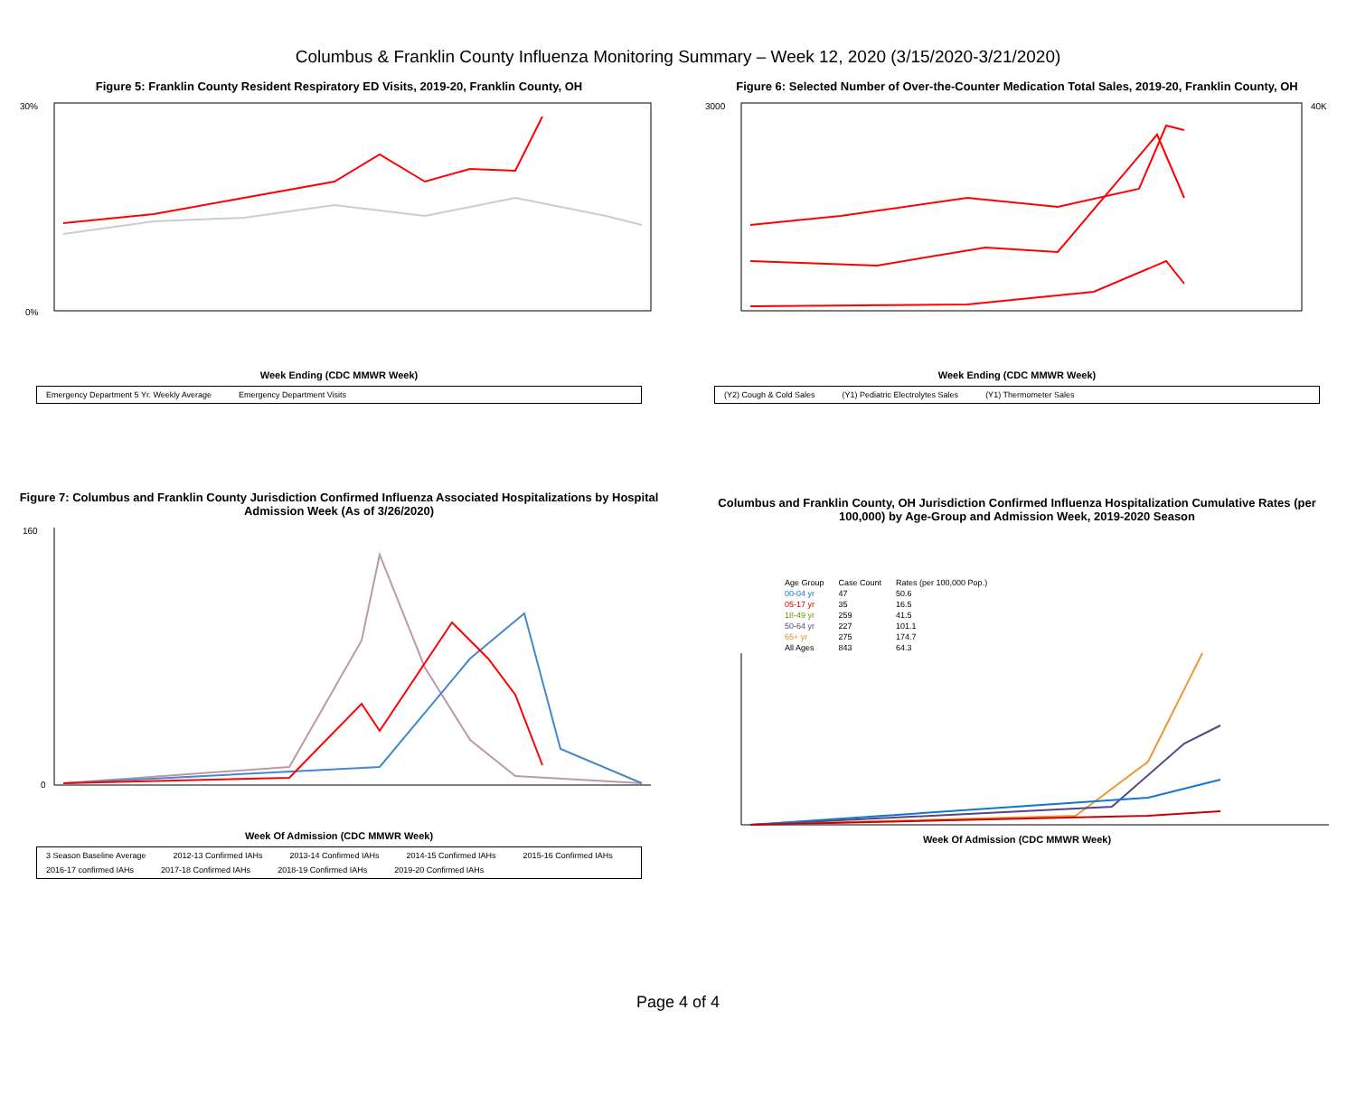Columbus & Franklin County Influenza Monitoring Summary – Week 12, 2020 (3/15/2020-3/21/2020)
Figure 5: Franklin County Resident Respiratory ED Visits, 2019-20, Franklin County, OH
30%
0%
Week Ending (CDC MMWR Week)
Emergency Department 5 Yr. Weekly Average Emergency Department Visits
Figure 6: Selected Number of Over-the-Counter Medication Total Sales, 2019-20, Franklin County, OH
3000
40K
Week Ending (CDC MMWR Week)
(Y2) Cough & Cold Sales (Y1) Pediatric Electrolytes Sales (Y1) Thermometer Sales
Figure 7: Columbus and Franklin County Jurisdiction Confirmed Influenza Associated Hospitalizations by Hospital Admission Week (As of 3/26/2020)
160
0
Week Of Admission (CDC MMWR Week)
3 Season Baseline Average 2012-13 Confirmed IAHs 2013-14 Confirmed IAHs 2014-15 Confirmed IAHs 2015-16 Confirmed IAHs 2016-17 confirmed IAHs 2017-18 Confirmed IAHs 2018-19 Confirmed IAHs 2019-20 Confirmed IAHs
Columbus and Franklin County, OH Jurisdiction Confirmed Influenza Hospitalization Cumulative Rates (per 100,000) by Age-Group and Admission Week, 2019-2020 Season
| Age Group | Case Count | Rates (per 100,000 Pop.) |
| --- | --- | --- |
| 00-04 yr | 47 | 50.6 |
| 05-17 yr | 35 | 16.5 |
| 18-49 yr | 259 | 41.5 |
| 50-64 yr | 227 | 101.1 |
| 65+ yr | 275 | 174.7 |
| All Ages | 843 | 64.3 |
Week Of Admission (CDC MMWR Week)
Page 4 of 4